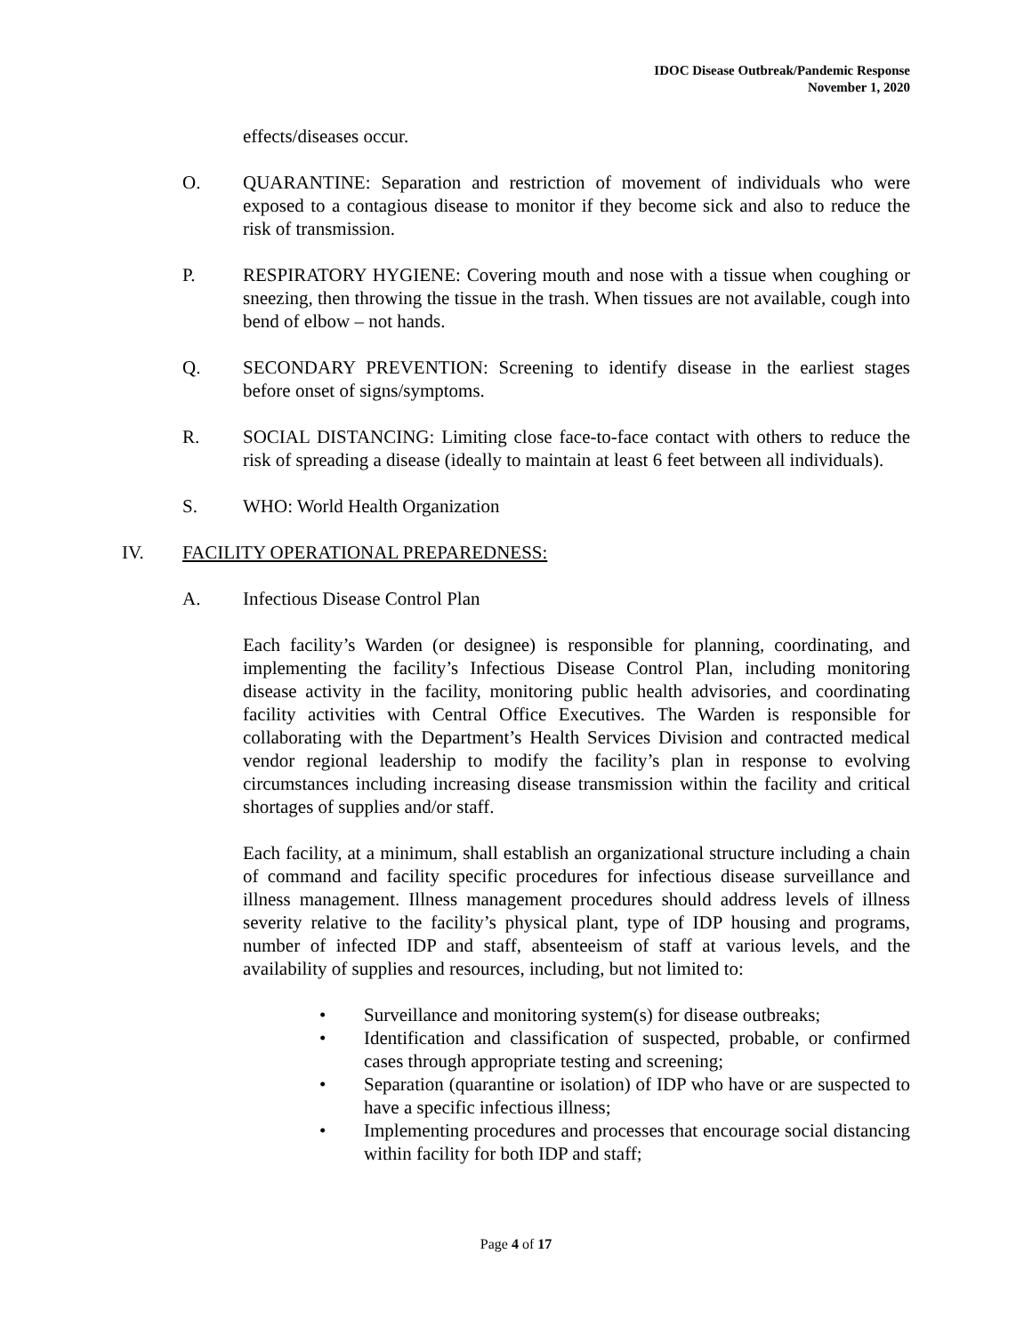IDOC Disease Outbreak/Pandemic Response
November 1, 2020
effects/diseases occur.
O. QUARANTINE: Separation and restriction of movement of individuals who were exposed to a contagious disease to monitor if they become sick and also to reduce the risk of transmission.
P. RESPIRATORY HYGIENE: Covering mouth and nose with a tissue when coughing or sneezing, then throwing the tissue in the trash. When tissues are not available, cough into bend of elbow – not hands.
Q. SECONDARY PREVENTION: Screening to identify disease in the earliest stages before onset of signs/symptoms.
R. SOCIAL DISTANCING: Limiting close face-to-face contact with others to reduce the risk of spreading a disease (ideally to maintain at least 6 feet between all individuals).
S. WHO: World Health Organization
IV. FACILITY OPERATIONAL PREPAREDNESS:
A. Infectious Disease Control Plan
Each facility’s Warden (or designee) is responsible for planning, coordinating, and implementing the facility’s Infectious Disease Control Plan, including monitoring disease activity in the facility, monitoring public health advisories, and coordinating facility activities with Central Office Executives. The Warden is responsible for collaborating with the Department’s Health Services Division and contracted medical vendor regional leadership to modify the facility’s plan in response to evolving circumstances including increasing disease transmission within the facility and critical shortages of supplies and/or staff.
Each facility, at a minimum, shall establish an organizational structure including a chain of command and facility specific procedures for infectious disease surveillance and illness management. Illness management procedures should address levels of illness severity relative to the facility’s physical plant, type of IDP housing and programs, number of infected IDP and staff, absenteeism of staff at various levels, and the availability of supplies and resources, including, but not limited to:
• Surveillance and monitoring system(s) for disease outbreaks;
• Identification and classification of suspected, probable, or confirmed cases through appropriate testing and screening;
• Separation (quarantine or isolation) of IDP who have or are suspected to have a specific infectious illness;
• Implementing procedures and processes that encourage social distancing within facility for both IDP and staff;
Page 4 of 17